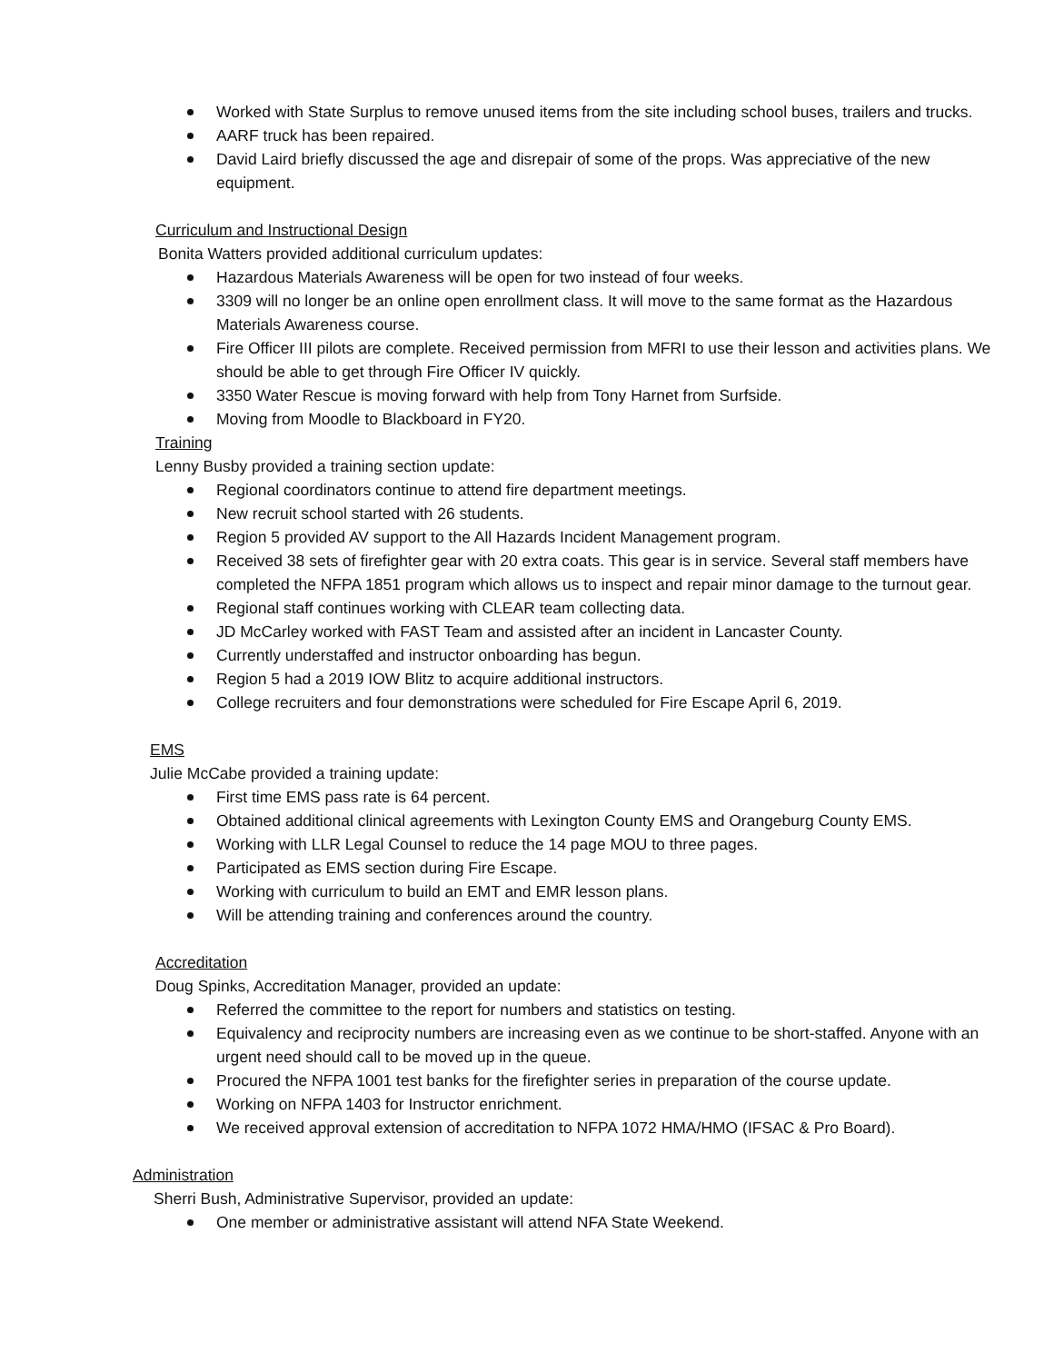Worked with State Surplus to remove unused items from the site including school buses, trailers and trucks.
AARF truck has been repaired.
David Laird briefly discussed the age and disrepair of some of the props. Was appreciative of the new equipment.
Curriculum and Instructional Design
Bonita Watters provided additional curriculum updates:
Hazardous Materials Awareness will be open for two instead of four weeks.
3309 will no longer be an online open enrollment class. It will move to the same format as the Hazardous Materials Awareness course.
Fire Officer III pilots are complete. Received permission from MFRI to use their lesson and activities plans. We should be able to get through Fire Officer IV quickly.
3350 Water Rescue is moving forward with help from Tony Harnet from Surfside.
Moving from Moodle to Blackboard in FY20.
Training
Lenny Busby provided a training section update:
Regional coordinators continue to attend fire department meetings.
New recruit school started with 26 students.
Region 5 provided AV support to the All Hazards Incident Management program.
Received 38 sets of firefighter gear with 20 extra coats. This gear is in service. Several staff members have completed the NFPA 1851 program which allows us to inspect and repair minor damage to the turnout gear.
Regional staff continues working with CLEAR team collecting data.
JD McCarley worked with FAST Team and assisted after an incident in Lancaster County.
Currently understaffed and instructor onboarding has begun.
Region 5 had a 2019 IOW Blitz to acquire additional instructors.
College recruiters and four demonstrations were scheduled for Fire Escape April 6, 2019.
EMS
Julie McCabe provided a training update:
First time EMS pass rate is 64 percent.
Obtained additional clinical agreements with Lexington County EMS and Orangeburg County EMS.
Working with LLR Legal Counsel to reduce the 14 page MOU to three pages.
Participated as EMS section during Fire Escape.
Working with curriculum to build an EMT and EMR lesson plans.
Will be attending training and conferences around the country.
Accreditation
Doug Spinks, Accreditation Manager, provided an update:
Referred the committee to the report for numbers and statistics on testing.
Equivalency and reciprocity numbers are increasing even as we continue to be short-staffed. Anyone with an urgent need should call to be moved up in the queue.
Procured the NFPA 1001 test banks for the firefighter series in preparation of the course update.
Working on NFPA 1403 for Instructor enrichment.
We received approval extension of accreditation to NFPA 1072 HMA/HMO (IFSAC & Pro Board).
Administration
Sherri Bush, Administrative Supervisor, provided an update:
One member or administrative assistant will attend NFA State Weekend.